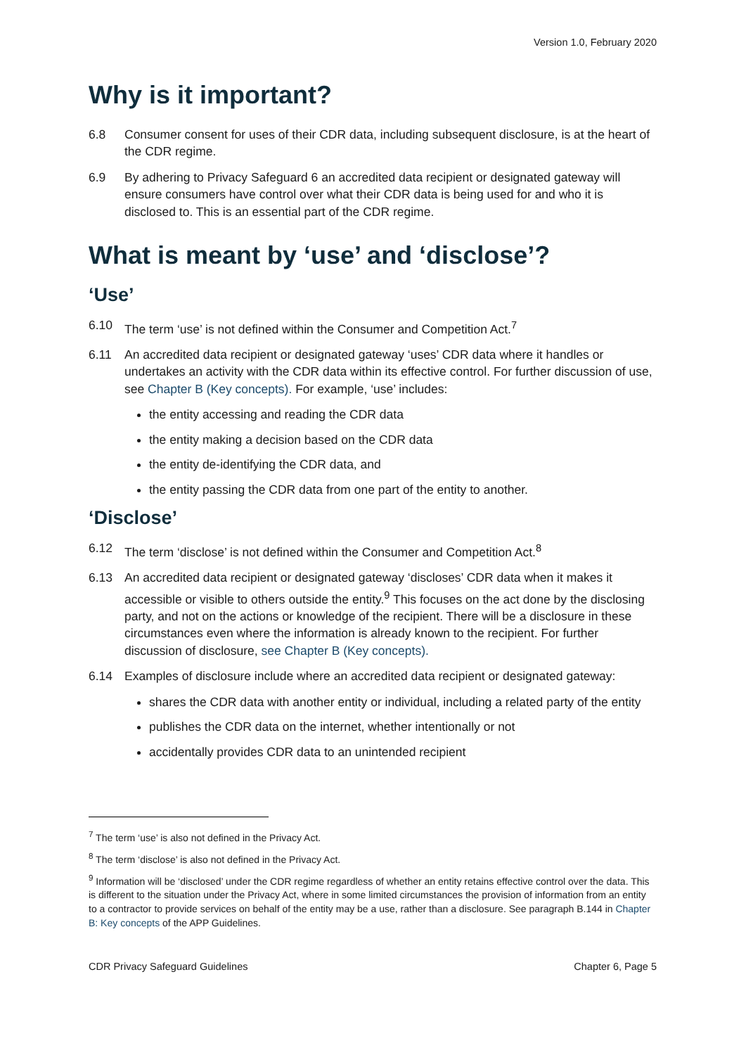Version 1.0, February 2020
Why is it important?
6.8 Consumer consent for uses of their CDR data, including subsequent disclosure, is at the heart of the CDR regime.
6.9 By adhering to Privacy Safeguard 6 an accredited data recipient or designated gateway will ensure consumers have control over what their CDR data is being used for and who it is disclosed to. This is an essential part of the CDR regime.
What is meant by ‘use’ and ‘disclose’?
‘Use’
6.10 The term ‘use’ is not defined within the Consumer and Competition Act.<sup>7</sup>
6.11 An accredited data recipient or designated gateway ‘uses’ CDR data where it handles or undertakes an activity with the CDR data within its effective control. For further discussion of use, see Chapter B (Key concepts). For example, ‘use’ includes:
the entity accessing and reading the CDR data
the entity making a decision based on the CDR data
the entity de-identifying the CDR data, and
the entity passing the CDR data from one part of the entity to another.
‘Disclose’
6.12 The term ‘disclose’ is not defined within the Consumer and Competition Act.<sup>8</sup>
6.13 An accredited data recipient or designated gateway ‘discloses’ CDR data when it makes it accessible or visible to others outside the entity.<sup>9</sup> This focuses on the act done by the disclosing party, and not on the actions or knowledge of the recipient. There will be a disclosure in these circumstances even where the information is already known to the recipient. For further discussion of disclosure, see Chapter B (Key concepts).
6.14 Examples of disclosure include where an accredited data recipient or designated gateway:
shares the CDR data with another entity or individual, including a related party of the entity
publishes the CDR data on the internet, whether intentionally or not
accidentally provides CDR data to an unintended recipient
<sup>7</sup> The term ‘use’ is also not defined in the Privacy Act.
<sup>8</sup> The term ‘disclose’ is also not defined in the Privacy Act.
<sup>9</sup> Information will be ‘disclosed’ under the CDR regime regardless of whether an entity retains effective control over the data. This is different to the situation under the Privacy Act, where in some limited circumstances the provision of information from an entity to a contractor to provide services on behalf of the entity may be a use, rather than a disclosure. See paragraph B.144 in Chapter B: Key concepts of the APP Guidelines.
CDR Privacy Safeguard Guidelines Chapter 6, Page 5